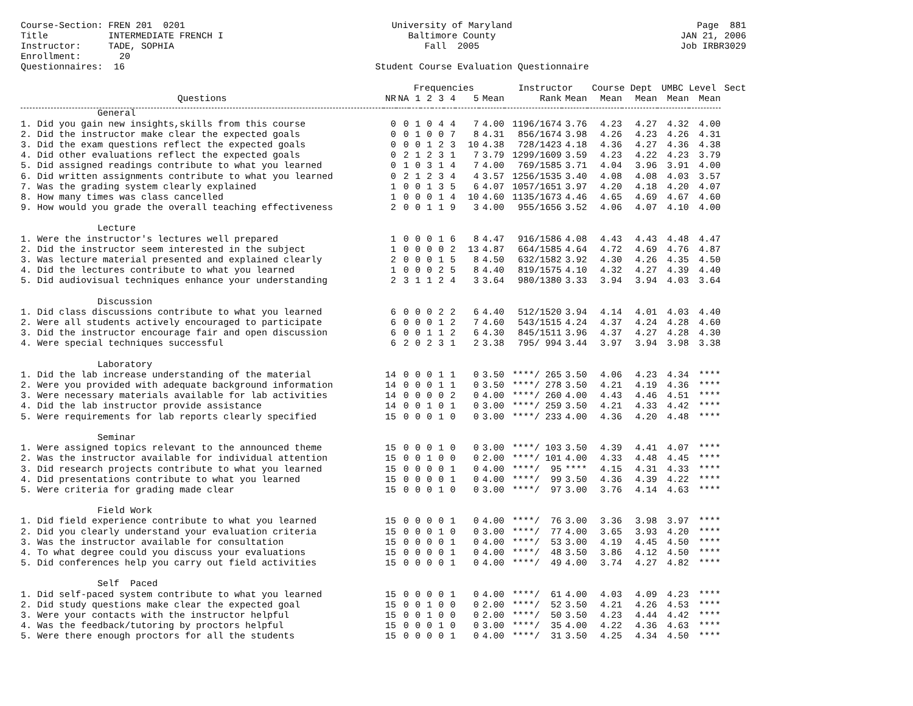Course-Section: FREN 201 0201 Title INTERMEDIATE FRENCH I Instructor: TADE, SOPHIA Enrollment: 20 Questionnaires: 16
University of Maryland Baltimore County Fall 2005 Student Course Evaluation Questionnaire
Page 881 JAN 21, 2006 Job IRBR3029
| | | | Frequencies | | | | | | Instructor | | Course Dept | | UMBC Level | | Sect |
| --- | --- | --- | --- | --- | --- | --- | --- | --- | --- | --- | --- | --- | --- | --- | --- |
| Questions | NR | NA | 1 | 2 | 3 | 4 | 5 | Mean | Rank | Mean | Mean | Mean | Mean | Mean | |
| General | | | | | | | | | | | | | | | |
| 1. Did you gain new insights,skills from this course | 0 | 0 | 1 | 0 | 4 | 4 | 7 | 4.00 | 1196/1674 | 3.76 | 4.23 | 4.27 | 4.32 | 4.00 | |
| 2. Did the instructor make clear the expected goals | 0 | 0 | 1 | 0 | 0 | 7 | 8 | 4.31 | 856/1674 | 3.98 | 4.26 | 4.23 | 4.26 | 4.31 | |
| 3. Did the exam questions reflect the expected goals | 0 | 0 | 0 | 1 | 2 | 3 | 10 | 4.38 | 728/1423 | 4.18 | 4.36 | 4.27 | 4.36 | 4.38 | |
| 4. Did other evaluations reflect the expected goals | 0 | 2 | 1 | 2 | 3 | 1 | 7 | 3.79 | 1299/1609 | 3.59 | 4.23 | 4.22 | 4.23 | 3.79 | |
| 5. Did assigned readings contribute to what you learned | 0 | 1 | 0 | 3 | 1 | 4 | 7 | 4.00 | 769/1585 | 3.71 | 4.04 | 3.96 | 3.91 | 4.00 | |
| 6. Did written assignments contribute to what you learned | 0 | 2 | 1 | 2 | 3 | 4 | 4 | 3.57 | 1256/1535 | 3.40 | 4.08 | 4.08 | 4.03 | 3.57 | |
| 7. Was the grading system clearly explained | 1 | 0 | 0 | 1 | 3 | 5 | 6 | 4.07 | 1057/1651 | 3.97 | 4.20 | 4.18 | 4.20 | 4.07 | |
| 8. How many times was class cancelled | 1 | 0 | 0 | 0 | 1 | 4 | 10 | 4.60 | 1135/1673 | 4.46 | 4.65 | 4.69 | 4.67 | 4.60 | |
| 9. How would you grade the overall teaching effectiveness | 2 | 0 | 0 | 1 | 1 | 9 | 3 | 4.00 | 955/1656 | 3.52 | 4.06 | 4.07 | 4.10 | 4.00 | |
| Lecture | | | | | | | | | | | | | | | |
| 1. Were the instructor's lectures well prepared | 1 | 0 | 0 | 0 | 1 | 6 | 8 | 4.47 | 916/1586 | 4.08 | 4.43 | 4.43 | 4.48 | 4.47 | |
| 2. Did the instructor seem interested in the subject | 1 | 0 | 0 | 0 | 0 | 2 | 13 | 4.87 | 664/1585 | 4.64 | 4.72 | 4.69 | 4.76 | 4.87 | |
| 3. Was lecture material presented and explained clearly | 2 | 0 | 0 | 0 | 1 | 5 | 8 | 4.50 | 632/1582 | 3.92 | 4.30 | 4.26 | 4.35 | 4.50 | |
| 4. Did the lectures contribute to what you learned | 1 | 0 | 0 | 0 | 2 | 5 | 8 | 4.40 | 819/1575 | 4.10 | 4.32 | 4.27 | 4.39 | 4.40 | |
| 5. Did audiovisual techniques enhance your understanding | 2 | 3 | 1 | 1 | 2 | 4 | 3 | 3.64 | 980/1380 | 3.33 | 3.94 | 3.94 | 4.03 | 3.64 | |
| Discussion | | | | | | | | | | | | | | | |
| 1. Did class discussions contribute to what you learned | 6 | 0 | 0 | 0 | 2 | 2 | 6 | 4.40 | 512/1520 | 3.94 | 4.14 | 4.01 | 4.03 | 4.40 | |
| 2. Were all students actively encouraged to participate | 6 | 0 | 0 | 0 | 1 | 2 | 7 | 4.60 | 543/1515 | 4.24 | 4.37 | 4.24 | 4.28 | 4.60 | |
| 3. Did the instructor encourage fair and open discussion | 6 | 0 | 0 | 1 | 1 | 2 | 6 | 4.30 | 845/1511 | 3.96 | 4.37 | 4.27 | 4.28 | 4.30 | |
| 4. Were special techniques successful | 6 | 2 | 0 | 2 | 3 | 1 | 2 | 3.38 | 795/ 994 | 3.44 | 3.97 | 3.94 | 3.98 | 3.38 | |
| Laboratory | | | | | | | | | | | | | | | |
| 1. Did the lab increase understanding of the material | 14 | 0 | 0 | 0 | 1 | 1 | 0 | 3.50 | ****/ 265 | 3.50 | 4.06 | 4.23 | 4.34 | **** | |
| 2. Were you provided with adequate background information | 14 | 0 | 0 | 0 | 1 | 1 | 0 | 3.50 | ****/ 278 | 3.50 | 4.21 | 4.19 | 4.36 | **** | |
| 3. Were necessary materials available for lab activities | 14 | 0 | 0 | 0 | 0 | 2 | 0 | 4.00 | ****/ 260 | 4.00 | 4.43 | 4.46 | 4.51 | **** | |
| 4. Did the lab instructor provide assistance | 14 | 0 | 0 | 1 | 0 | 1 | 0 | 3.00 | ****/ 259 | 3.50 | 4.21 | 4.33 | 4.42 | **** | |
| 5. Were requirements for lab reports clearly specified | 15 | 0 | 0 | 0 | 1 | 0 | 0 | 3.00 | ****/ 233 | 4.00 | 4.36 | 4.20 | 4.48 | **** | |
| Seminar | | | | | | | | | | | | | | | |
| 1. Were assigned topics relevant to the announced theme | 15 | 0 | 0 | 0 | 1 | 0 | 0 | 3.00 | ****/ 103 | 3.50 | 4.39 | 4.41 | 4.07 | **** | |
| 2. Was the instructor available for individual attention | 15 | 0 | 0 | 1 | 0 | 0 | 0 | 2.00 | ****/ 101 | 4.00 | 4.33 | 4.48 | 4.45 | **** | |
| 3. Did research projects contribute to what you learned | 15 | 0 | 0 | 0 | 0 | 1 | 0 | 4.00 | ****/ 95 | **** | 4.15 | 4.31 | 4.33 | **** | |
| 4. Did presentations contribute to what you learned | 15 | 0 | 0 | 0 | 0 | 1 | 0 | 4.00 | ****/ 99 | 3.50 | 4.36 | 4.39 | 4.22 | **** | |
| 5. Were criteria for grading made clear | 15 | 0 | 0 | 0 | 1 | 0 | 0 | 3.00 | ****/ 97 | 3.00 | 3.76 | 4.14 | 4.63 | **** | |
| Field Work | | | | | | | | | | | | | | | |
| 1. Did field experience contribute to what you learned | 15 | 0 | 0 | 0 | 0 | 1 | 0 | 4.00 | ****/ 76 | 3.00 | 3.36 | 3.98 | 3.97 | **** | |
| 2. Did you clearly understand your evaluation criteria | 15 | 0 | 0 | 0 | 1 | 0 | 0 | 3.00 | ****/ 77 | 4.00 | 3.65 | 3.93 | 4.20 | **** | |
| 3. Was the instructor available for consultation | 15 | 0 | 0 | 0 | 0 | 1 | 0 | 4.00 | ****/ 53 | 3.00 | 4.19 | 4.45 | 4.50 | **** | |
| 4. To what degree could you discuss your evaluations | 15 | 0 | 0 | 0 | 0 | 1 | 0 | 4.00 | ****/ 48 | 3.50 | 3.86 | 4.12 | 4.50 | **** | |
| 5. Did conferences help you carry out field activities | 15 | 0 | 0 | 0 | 0 | 1 | 0 | 4.00 | ****/ 49 | 4.00 | 3.74 | 4.27 | 4.82 | **** | |
| Self Paced | | | | | | | | | | | | | | | |
| 1. Did self-paced system contribute to what you learned | 15 | 0 | 0 | 0 | 0 | 1 | 0 | 4.00 | ****/ 61 | 4.00 | 4.03 | 4.09 | 4.23 | **** | |
| 2. Did study questions make clear the expected goal | 15 | 0 | 0 | 1 | 0 | 0 | 0 | 2.00 | ****/ 52 | 3.50 | 4.21 | 4.26 | 4.53 | **** | |
| 3. Were your contacts with the instructor helpful | 15 | 0 | 0 | 1 | 0 | 0 | 0 | 2.00 | ****/ 50 | 3.50 | 4.23 | 4.44 | 4.42 | **** | |
| 4. Was the feedback/tutoring by proctors helpful | 15 | 0 | 0 | 0 | 1 | 0 | 0 | 3.00 | ****/ 35 | 4.00 | 4.22 | 4.36 | 4.63 | **** | |
| 5. Were there enough proctors for all the students | 15 | 0 | 0 | 0 | 0 | 1 | 0 | 4.00 | ****/ 31 | 3.50 | 4.25 | 4.34 | 4.50 | **** | |